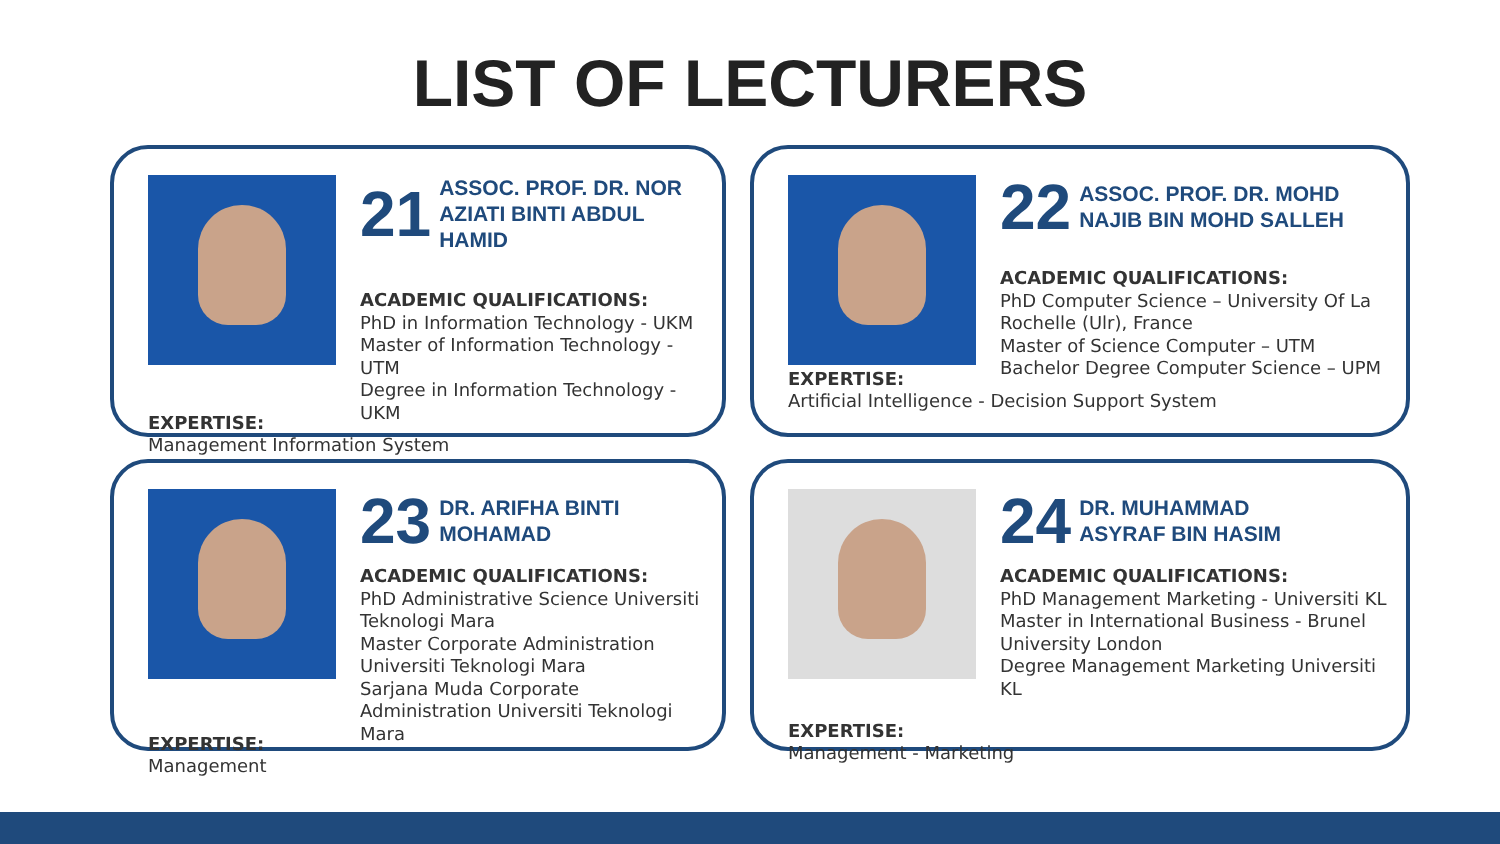LIST OF LECTURERS
21 ASSOC. PROF. DR. NOR
AZIATI BINTI ABDUL HAMID
ACADEMIC QUALIFICATIONS:
PhD in Information Technology - UKM
Master of Information Technology - UTM
Degree in Information Technology - UKM
EXPERTISE:
Management Information System
22 ASSOC. PROF. DR. MOHD
NAJIB BIN MOHD SALLEH
ACADEMIC QUALIFICATIONS:
PhD Computer Science – University Of La Rochelle (Ulr), France
Master of Science Computer – UTM
Bachelor Degree Computer Science – UPM
EXPERTISE:
Artificial Intelligence - Decision Support System
23 DR. ARIFHA BINTI
MOHAMAD
ACADEMIC QUALIFICATIONS:
PhD Administrative Science Universiti Teknologi Mara
Master Corporate Administration Universiti Teknologi Mara
Sarjana Muda Corporate Administration Universiti Teknologi Mara
EXPERTISE:
Management
24 DR. MUHAMMAD
ASYRAF BIN HASIM
ACADEMIC QUALIFICATIONS:
PhD Management Marketing - Universiti KL
Master in International Business - Brunel University London
Degree Management Marketing Universiti KL
EXPERTISE:
Management - Marketing